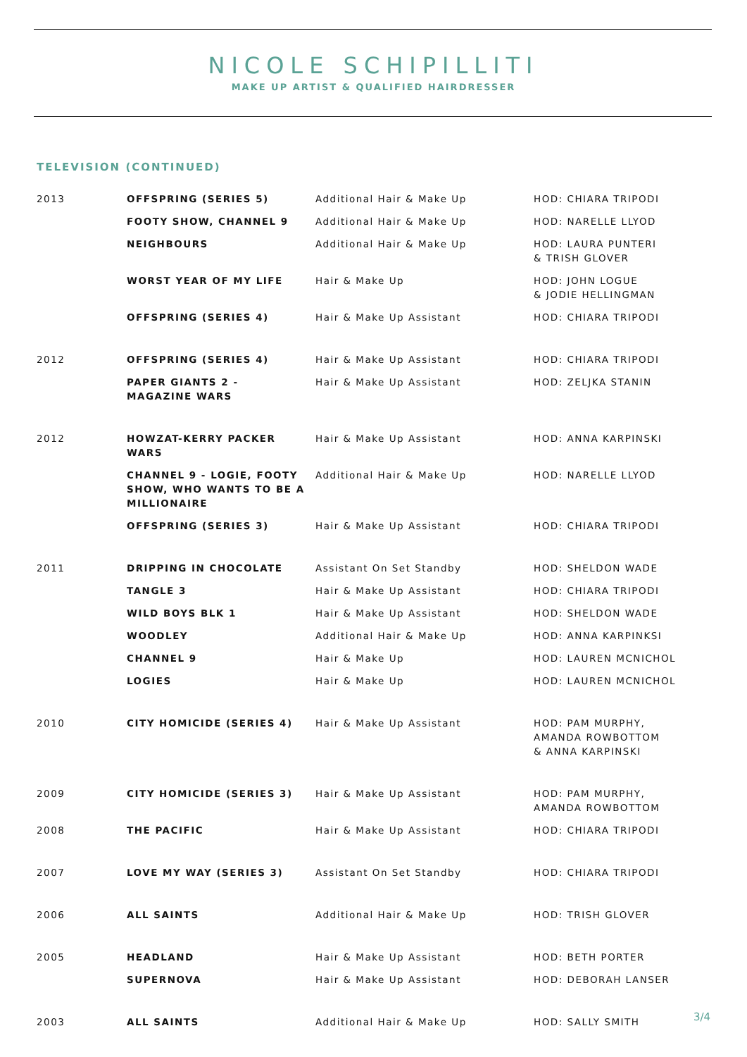NICOLE SCHIPILLITI
MAKE UP ARTIST & QUALIFIED HAIRDRESSER
TELEVISION (CONTINUED)
| 2013 | OFFSPRING (SERIES 5) | Additional Hair & Make Up | HOD: CHIARA TRIPODI |
| | FOOTY SHOW, CHANNEL 9 | Additional Hair & Make Up | HOD: NARELLE LLYOD |
| | NEIGHBOURS | Additional Hair & Make Up | HOD: LAURA PUNTERI & TRISH GLOVER |
| | WORST YEAR OF MY LIFE | Hair & Make Up | HOD: JOHN LOGUE & JODIE HELLINGMAN |
| | OFFSPRING (SERIES 4) | Hair & Make Up Assistant | HOD: CHIARA TRIPODI |
| 2012 | OFFSPRING (SERIES 4) | Hair & Make Up Assistant | HOD: CHIARA TRIPODI |
| | PAPER GIANTS 2 - MAGAZINE WARS | Hair & Make Up Assistant | HOD: ZELJKA STANIN |
| 2012 | HOWZAT-KERRY PACKER WARS | Hair & Make Up Assistant | HOD: ANNA KARPINSKI |
| | CHANNEL 9 - LOGIE, FOOTY SHOW, WHO WANTS TO BE A MILLIONAIRE | Additional Hair & Make Up | HOD: NARELLE LLYOD |
| | OFFSPRING (SERIES 3) | Hair & Make Up Assistant | HOD: CHIARA TRIPODI |
| 2011 | DRIPPING IN CHOCOLATE | Assistant On Set Standby | HOD: SHELDON WADE |
| | TANGLE 3 | Hair & Make Up Assistant | HOD: CHIARA TRIPODI |
| | WILD BOYS BLK 1 | Hair & Make Up Assistant | HOD: SHELDON WADE |
| | WOODLEY | Additional Hair & Make Up | HOD: ANNA KARPINKSI |
| | CHANNEL 9 | Hair & Make Up | HOD: LAUREN MCNICHOL |
| | LOGIES | Hair & Make Up | HOD: LAUREN MCNICHOL |
| 2010 | CITY HOMICIDE (SERIES 4) | Hair & Make Up Assistant | HOD: PAM MURPHY, AMANDA ROWBOTTOM & ANNA KARPINSKI |
| 2009 | CITY HOMICIDE (SERIES 3) | Hair & Make Up Assistant | HOD: PAM MURPHY, AMANDA ROWBOTTOM |
| 2008 | THE PACIFIC | Hair & Make Up Assistant | HOD: CHIARA TRIPODI |
| 2007 | LOVE MY WAY (SERIES 3) | Assistant On Set Standby | HOD: CHIARA TRIPODI |
| 2006 | ALL SAINTS | Additional Hair & Make Up | HOD: TRISH GLOVER |
| 2005 | HEADLAND | Hair & Make Up Assistant | HOD: BETH PORTER |
| | SUPERNOVA | Hair & Make Up Assistant | HOD: DEBORAH LANSER |
| 2003 | ALL SAINTS | Additional Hair & Make Up | HOD: SALLY SMITH |
3/4